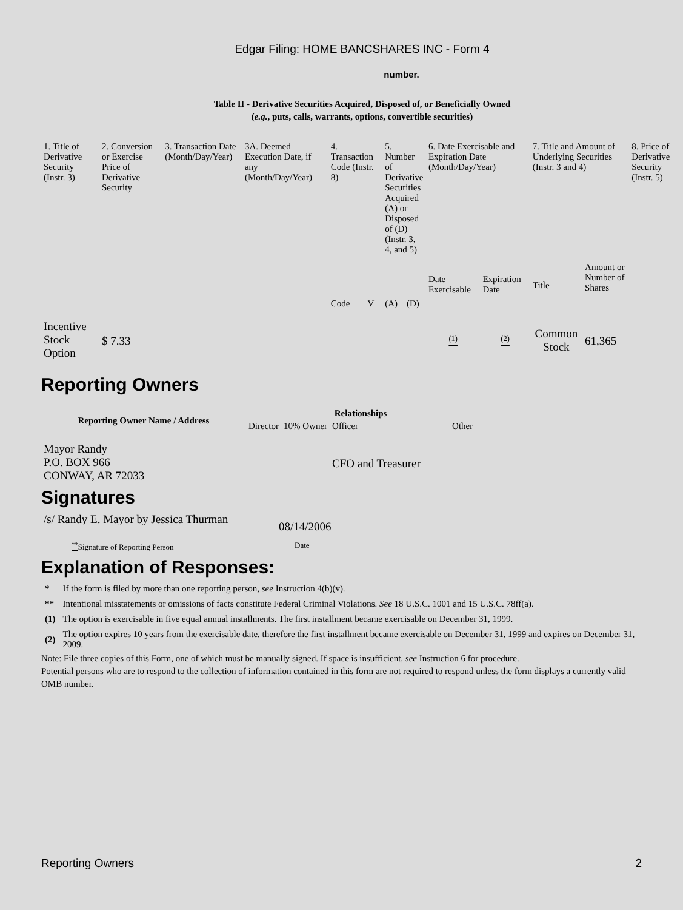Edgar Filing: HOME BANCSHARES INC - Form 4
number.
Table II - Derivative Securities Acquired, Disposed of, or Beneficially Owned
(e.g., puts, calls, warrants, options, convertible securities)
| 1. Title of Derivative Security (Instr. 3) | 2. Conversion or Exercise Price of Derivative Security | 3. Transaction Date (Month/Day/Year) | 3A. Deemed Execution Date, if any (Month/Day/Year) | 4. Transaction Code (Instr. 8) | | 5. Number of Derivative Securities Acquired (A) or Disposed of (D) (Instr. 3, 4, and 5) | | 6. Date Exercisable and Expiration Date (Month/Day/Year) | | 7. Title and Amount of Underlying Securities (Instr. 3 and 4) | | 8. Price of Derivative Security (Instr. 5) |
| --- | --- | --- | --- | --- | --- | --- | --- | --- | --- | --- | --- | --- |
| | | | | Code | V | (A) | (D) | Date Exercisable | Expiration Date | Title | Amount or Number of Shares | |
| Incentive Stock Option | $ 7.33 | | | | | | | <sup>(1)</sup> | <sup>(2)</sup> | Common Stock | 61,365 | |
Reporting Owners
| Reporting Owner Name / Address | Relationships | | | |
| --- | --- | --- | --- | --- |
| | Director | 10% Owner | Officer | Other |
| Mayor Randy P.O. BOX 966 CONWAY, AR 72033 | | | CFO and Treasurer | |
Signatures
| /s/ Randy E. Mayor by Jessica Thurman | 08/14/2006 |
| <sup>**</sup> Signature of Reporting Person | Date |
Explanation of Responses:
| * | If the form is filed by more than one reporting person, see Instruction 4(b)(v). |
| ** | Intentional misstatements or omissions of facts constitute Federal Criminal Violations. See 18 U.S.C. 1001 and 15 U.S.C. 78ff(a). |
| (1) | The option is exercisable in five equal annual installments. The first installment became exercisable on December 31, 1999. |
| (2) | The option expires 10 years from the exercisable date, therefore the first installment became exercisable on December 31, 1999 and expires on December 31, 2009. |
Note: File three copies of this Form, one of which must be manually signed. If space is insufficient, see Instruction 6 for procedure.
Potential persons who are to respond to the collection of information contained in this form are not required to respond unless the form displays a currently valid OMB number.
Reporting Owners 2